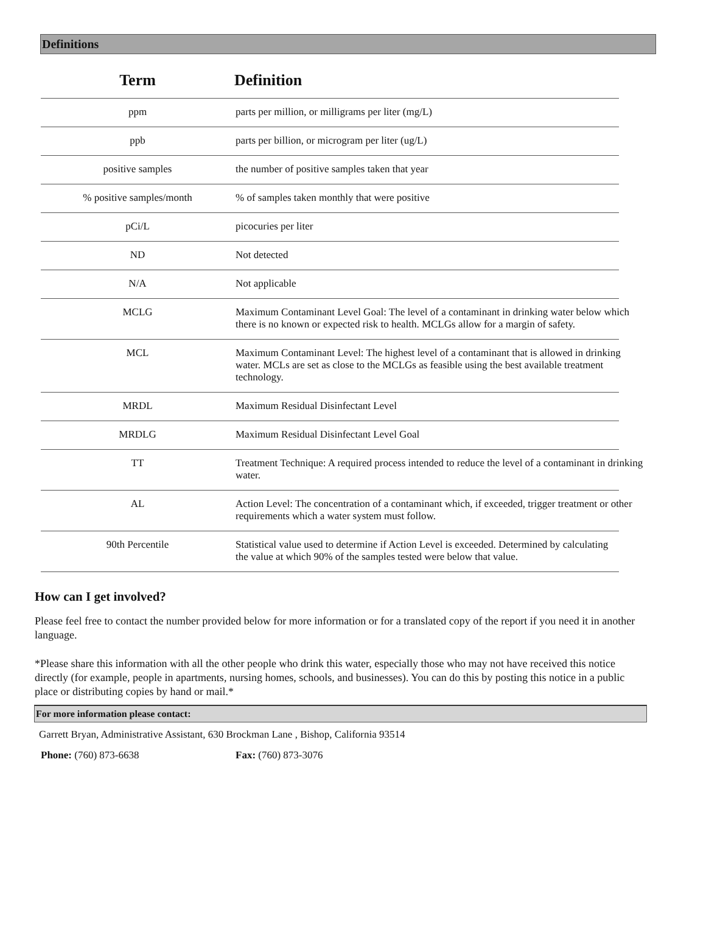Definitions
| Term | Definition |
| --- | --- |
| ppm | parts per million, or milligrams per liter (mg/L) |
| ppb | parts per billion, or microgram per liter (ug/L) |
| positive samples | the number of positive samples taken that year |
| % positive samples/month | % of samples taken monthly that were positive |
| pCi/L | picocuries per liter |
| ND | Not detected |
| N/A | Not applicable |
| MCLG | Maximum Contaminant Level Goal: The level of a contaminant in drinking water below which there is no known or expected risk to health. MCLGs allow for a margin of safety. |
| MCL | Maximum Contaminant Level: The highest level of a contaminant that is allowed in drinking water. MCLs are set as close to the MCLGs as feasible using the best available treatment technology. |
| MRDL | Maximum Residual Disinfectant Level |
| MRDLG | Maximum Residual Disinfectant Level Goal |
| TT | Treatment Technique: A required process intended to reduce the level of a contaminant in drinking water. |
| AL | Action Level: The concentration of a contaminant which, if exceeded, trigger treatment or other requirements which a water system must follow. |
| 90th Percentile | Statistical value used to determine if Action Level is exceeded. Determined by calculating the value at which 90% of the samples tested were below that value. |
How can I get involved?
Please feel free to contact the number provided below for more information or for a translated copy of the report if you need it in another language.
*Please share this information with all the other people who drink this water, especially those who may not have received this notice directly (for example, people in apartments, nursing homes, schools, and businesses). You can do this by posting this notice in a public place or distributing copies by hand or mail.*
For more information please contact:
Garrett Bryan, Administrative Assistant, 630 Brockman Lane , Bishop, California 93514
Phone: (760) 873-6638 Fax: (760) 873-3076